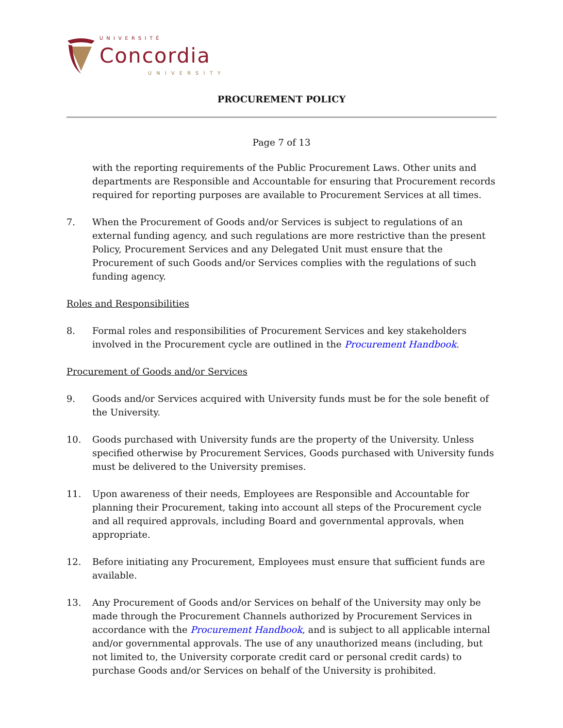UNIVERSITÉ
Concordia
UNIVERSITY
PROCUREMENT POLICY
Page 7 of 13
with the reporting requirements of the Public Procurement Laws. Other units and departments are Responsible and Accountable for ensuring that Procurement records required for reporting purposes are available to Procurement Services at all times.
7. When the Procurement of Goods and/or Services is subject to regulations of an external funding agency, and such regulations are more restrictive than the present Policy, Procurement Services and any Delegated Unit must ensure that the Procurement of such Goods and/or Services complies with the regulations of such funding agency.
Roles and Responsibilities
8. Formal roles and responsibilities of Procurement Services and key stakeholders involved in the Procurement cycle are outlined in the Procurement Handbook.
Procurement of Goods and/or Services
9. Goods and/or Services acquired with University funds must be for the sole benefit of the University.
10. Goods purchased with University funds are the property of the University. Unless specified otherwise by Procurement Services, Goods purchased with University funds must be delivered to the University premises.
11. Upon awareness of their needs, Employees are Responsible and Accountable for planning their Procurement, taking into account all steps of the Procurement cycle and all required approvals, including Board and governmental approvals, when appropriate.
12. Before initiating any Procurement, Employees must ensure that sufficient funds are available.
13. Any Procurement of Goods and/or Services on behalf of the University may only be made through the Procurement Channels authorized by Procurement Services in accordance with the Procurement Handbook, and is subject to all applicable internal and/or governmental approvals. The use of any unauthorized means (including, but not limited to, the University corporate credit card or personal credit cards) to purchase Goods and/or Services on behalf of the University is prohibited.